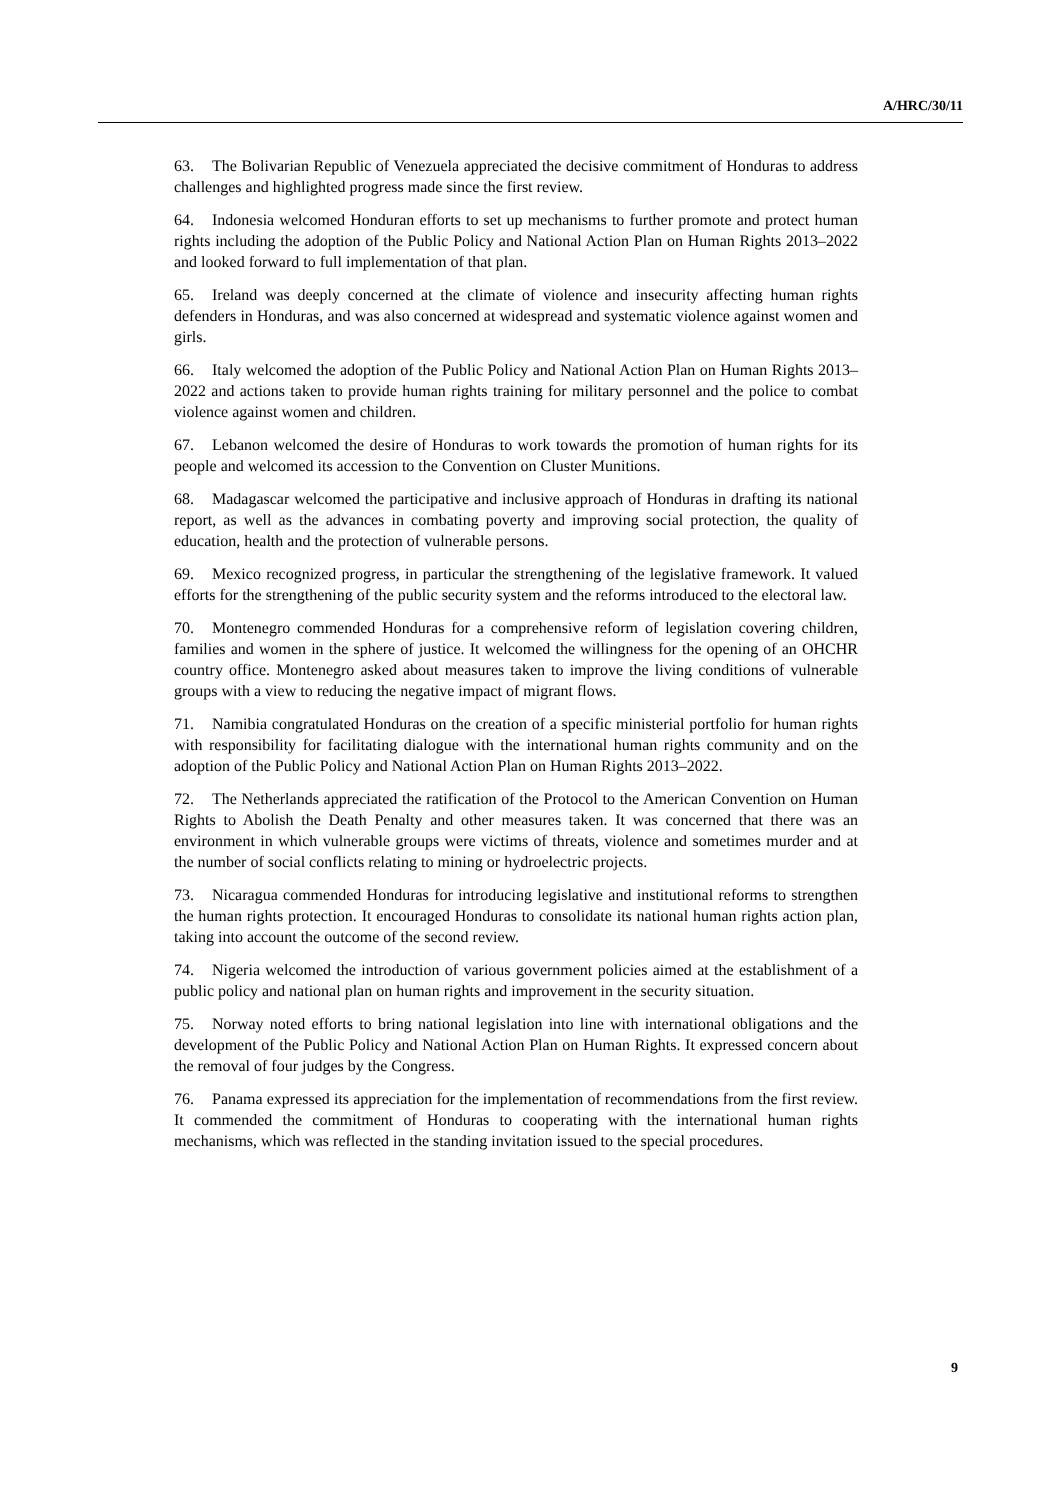A/HRC/30/11
63. The Bolivarian Republic of Venezuela appreciated the decisive commitment of Honduras to address challenges and highlighted progress made since the first review.
64. Indonesia welcomed Honduran efforts to set up mechanisms to further promote and protect human rights including the adoption of the Public Policy and National Action Plan on Human Rights 2013–2022 and looked forward to full implementation of that plan.
65. Ireland was deeply concerned at the climate of violence and insecurity affecting human rights defenders in Honduras, and was also concerned at widespread and systematic violence against women and girls.
66. Italy welcomed the adoption of the Public Policy and National Action Plan on Human Rights 2013–2022 and actions taken to provide human rights training for military personnel and the police to combat violence against women and children.
67. Lebanon welcomed the desire of Honduras to work towards the promotion of human rights for its people and welcomed its accession to the Convention on Cluster Munitions.
68. Madagascar welcomed the participative and inclusive approach of Honduras in drafting its national report, as well as the advances in combating poverty and improving social protection, the quality of education, health and the protection of vulnerable persons.
69. Mexico recognized progress, in particular the strengthening of the legislative framework. It valued efforts for the strengthening of the public security system and the reforms introduced to the electoral law.
70. Montenegro commended Honduras for a comprehensive reform of legislation covering children, families and women in the sphere of justice. It welcomed the willingness for the opening of an OHCHR country office. Montenegro asked about measures taken to improve the living conditions of vulnerable groups with a view to reducing the negative impact of migrant flows.
71. Namibia congratulated Honduras on the creation of a specific ministerial portfolio for human rights with responsibility for facilitating dialogue with the international human rights community and on the adoption of the Public Policy and National Action Plan on Human Rights 2013–2022.
72. The Netherlands appreciated the ratification of the Protocol to the American Convention on Human Rights to Abolish the Death Penalty and other measures taken. It was concerned that there was an environment in which vulnerable groups were victims of threats, violence and sometimes murder and at the number of social conflicts relating to mining or hydroelectric projects.
73. Nicaragua commended Honduras for introducing legislative and institutional reforms to strengthen the human rights protection. It encouraged Honduras to consolidate its national human rights action plan, taking into account the outcome of the second review.
74. Nigeria welcomed the introduction of various government policies aimed at the establishment of a public policy and national plan on human rights and improvement in the security situation.
75. Norway noted efforts to bring national legislation into line with international obligations and the development of the Public Policy and National Action Plan on Human Rights. It expressed concern about the removal of four judges by the Congress.
76. Panama expressed its appreciation for the implementation of recommendations from the first review. It commended the commitment of Honduras to cooperating with the international human rights mechanisms, which was reflected in the standing invitation issued to the special procedures.
9